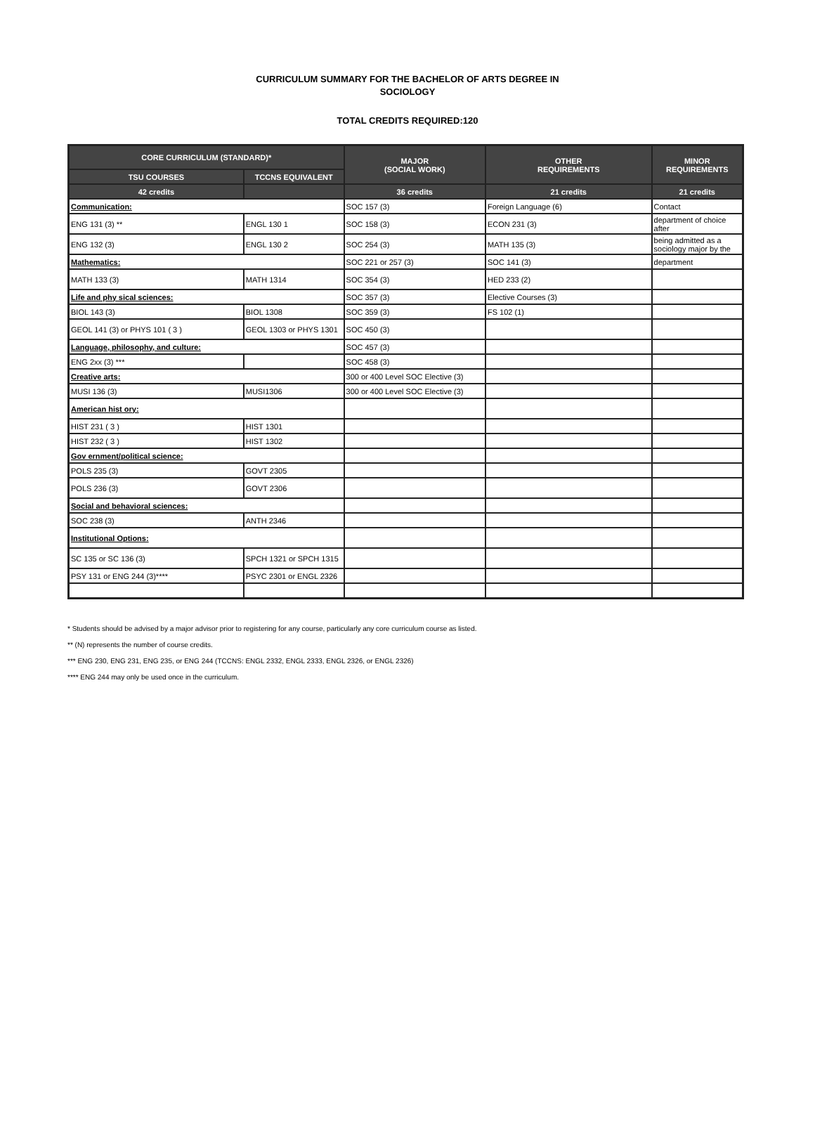CURRICULUM SUMMARY FOR THE BACHELOR OF ARTS DEGREE IN
SOCIOLOGY
TOTAL CREDITS REQUIRED:120
| CORE CURRICULUM (STANDARD)* | | MAJOR (SOCIAL WORK) | OTHER REQUIREMENTS | MINOR REQUIREMENTS |
| --- | --- | --- | --- | --- |
| TSU COURSES | TCCNS EQUIVALENT | | | |
| 42 credits | | 36 credits | 21 credits | 21 credits |
| Communication: | | SOC 157 (3) | Foreign Language (6) | Contact |
| ENG 131 (3) ** | ENGL 130 1 | SOC 158 (3) | ECON 231 (3) | department of choice after |
| ENG 132 (3) | ENGL 130 2 | SOC 254 (3) | MATH 135 (3) | being admitted as a sociology major by the |
| Mathematics: | | SOC 221 or 257 (3) | SOC 141 (3) | department |
| MATH 133 (3) | MATH 1314 | SOC 354 (3) | HED 233 (2) | |
| Life and phy sical sciences: | | SOC 357 (3) | Elective Courses (3) | |
| BIOL 143 (3) | BIOL 1308 | SOC 359 (3) | FS 102 (1) | |
| GEOL 141 (3) or PHYS 101 ( 3 ) | GEOL 1303 or PHYS 1301 | SOC 450 (3) | | |
| Language, philosophy, and culture: | | SOC 457 (3) | | |
| ENG 2xx (3) *** | | SOC 458 (3) | | |
| Creative arts: | | 300 or 400 Level SOC Elective (3) | | |
| MUSI 136 (3) | MUSI1306 | 300 or 400 Level SOC Elective (3) | | |
| American hist ory: | | | | |
| HIST 231 ( 3 ) | HIST 1301 | | | |
| HIST 232 ( 3 ) | HIST 1302 | | | |
| Gov ernment/political science: | | | | |
| POLS 235 (3) | GOVT 2305 | | | |
| POLS 236 (3) | GOVT 2306 | | | |
| Social and behavioral sciences: | | | | |
| SOC 238 (3) | ANTH 2346 | | | |
| Institutional Options: | | | | |
| SC 135 or SC 136 (3) | SPCH 1321 or SPCH 1315 | | | |
| PSY 131 or ENG 244 (3)**** | PSYC 2301 or ENGL 2326 | | | |
* Students should be advised by a major advisor prior to registering for any course, particularly any core curriculum course as listed.
** (N) represents the number of course credits.
*** ENG 230, ENG 231, ENG 235, or ENG 244 (TCCNS: ENGL 2332, ENGL 2333, ENGL 2326, or ENGL 2326)
**** ENG 244 may only be used once in the curriculum.